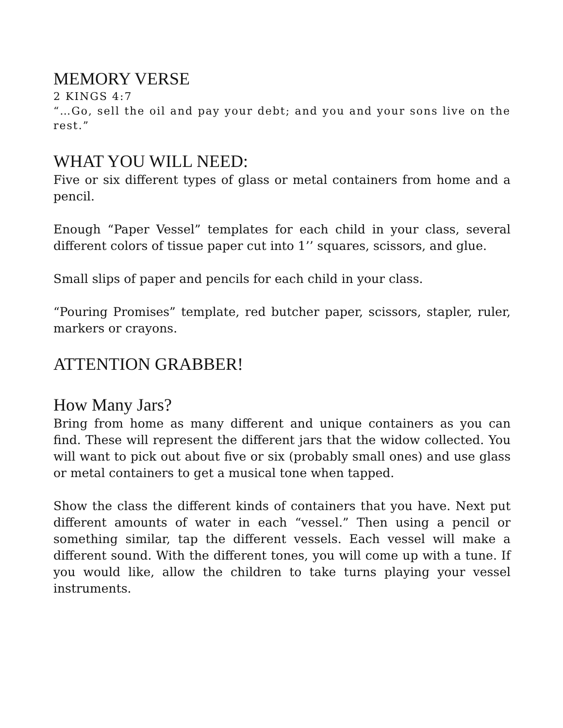MEMORY VERSE
2 KINGS 4:7
“…Go, sell the oil and pay your debt; and you and your sons live on the rest.”
WHAT YOU WILL NEED:
Five or six different types of glass or metal containers from home and a pencil.
Enough “Paper Vessel” templates for each child in your class, several different colors of tissue paper cut into 1’’ squares, scissors, and glue.
Small slips of paper and pencils for each child in your class.
“Pouring Promises” template, red butcher paper, scissors, stapler, ruler, markers or crayons.
ATTENTION GRABBER!
How Many Jars?
Bring from home as many different and unique containers as you can find. These will represent the different jars that the widow collected. You will want to pick out about five or six (probably small ones) and use glass or metal containers to get a musical tone when tapped.
Show the class the different kinds of containers that you have. Next put different amounts of water in each “vessel.” Then using a pencil or something similar, tap the different vessels. Each vessel will make a different sound. With the different tones, you will come up with a tune. If you would like, allow the children to take turns playing your vessel instruments.